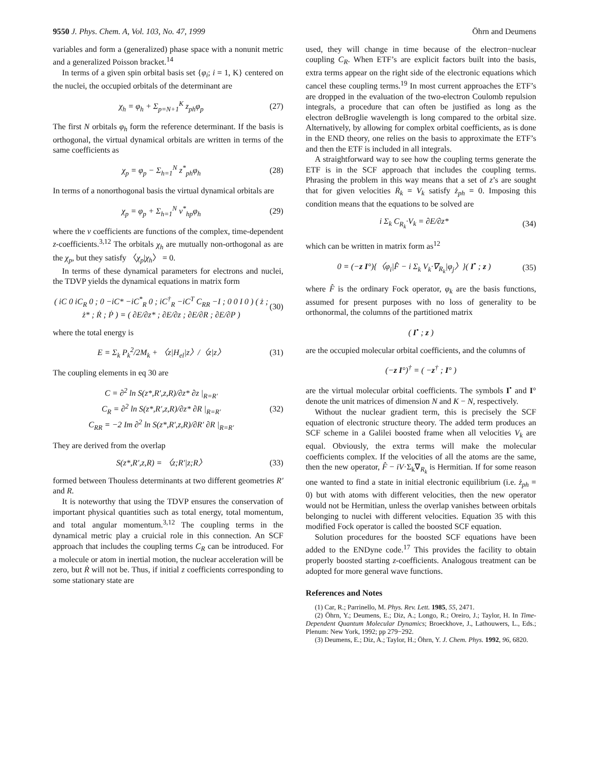9550 J. Phys. Chem. A, Vol. 103, No. 47, 1999
Öhrn and Deumens
variables and form a (generalized) phase space with a nonunit metric and a generalized Poisson bracket.<sup>14</sup>
In terms of a given spin orbital basis set {φ<sub>i</sub>; i = 1, K} centered on the nuclei, the occupied orbitals of the determinant are
χ<sub>h</sub> = φ<sub>h</sub> + Σ<sub>p=N+1</sub><sup>K</sup> z<sub>ph</sub>φ<sub>p</sub> (27)
The first N orbitals φ<sub>h</sub> form the reference determinant. If the basis is orthogonal, the virtual dynamical orbitals are written in terms of the same coefficients as
χ<sub>p</sub> = φ<sub>p</sub> − Σ<sub>h=1</sub><sup>N</sup> z<sup>*</sup><sub>ph</sub>φ<sub>h</sub> (28)
In terms of a nonorthogonal basis the virtual dynamical orbitals are
χ<sub>p</sub> = φ<sub>p</sub> + Σ<sub>h=1</sub><sup>N</sup> v<sup>*</sup><sub>hp</sub>φ<sub>h</sub> (29)
where the v coefficients are functions of the complex, time-dependent z-coefficients.<sup>3,12</sup> The orbitals χ<sub>h</sub> are mutually non-orthogonal as are the χ<sub>p</sub>, but they satisfy 〈χ<sub>p</sub>|χ<sub>h</sub>〉 = 0.
In terms of these dynamical parameters for electrons and nuclei, the TDVP yields the dynamical equations in matrix form
( iC 0 iC<sub>R</sub> 0 ; 0 −iC* −iC<sup>*</sup><sub>R</sub> 0 ; iC<sup>†</sup><sub>R</sub> −iC<sup>T</sup> C<sub>RR</sub> −I ; 0 0 I 0 ) ( ż ; ż* ; Ṙ ; Ṗ ) = ( ∂E/∂z* ; ∂E/∂z ; ∂E/∂R ; ∂E/∂P ) (30)
where the total energy is
E = Σ<sub>k</sub> P<sub>k</sub><sup>2</sup>/2M<sub>k</sub> + 〈z|H<sub>el</sub>|z〉/〈z|z〉 (31)
The coupling elements in eq 30 are
C = ∂<sup>2</sup> ln S(z*,R′,z,R)/∂z* ∂z |<sub>R=R′</sub>
C<sub>R</sub> = ∂<sup>2</sup> ln S(z*,R′,z,R)/∂z* ∂R |<sub>R=R′</sub>
C<sub>RR</sub> = −2 Im ∂<sup>2</sup> ln S(z*,R′,z,R)/∂R′ ∂R |<sub>R=R′</sub> (32)
They are derived from the overlap
S(z*,R′,z,R) = 〈z;R′|z;R〉 (33)
formed between Thouless determinants at two different geometries R′ and R.
It is noteworthy that using the TDVP ensures the conservation of important physical quantities such as total energy, total momentum, and total angular momentum.<sup>3,12</sup> The coupling terms in the dynamical metric play a cruicial role in this connection. An SCF approach that includes the coupling terms C<sub>R</sub> can be introduced. For a molecule or atom in inertial motion, the nuclear acceleration will be zero, but Ṙ will not be. Thus, if initial z coefficients corresponding to some stationary state are
used, they will change in time because of the electron−nuclear coupling C<sub>R</sub>. When ETF’s are explicit factors built into the basis, extra terms appear on the right side of the electronic equations which cancel these coupling terms.<sup>19</sup> In most current approaches the ETF’s are dropped in the evaluation of the two-electron Coulomb repulsion integrals, a procedure that can often be justified as long as the electron deBroglie wavelength is long compared to the orbital size. Alternatively, by allowing for complex orbital coefficients, as is done in the END theory, one relies on the basis to approximate the ETF’s and then the ETF is included in all integrals.
A straightforward way to see how the coupling terms generate the ETF is in the SCF approach that includes the coupling terms. Phrasing the problem in this way means that a set of z’s are sought that for given velocities Ṙ<sub>k</sub> = V<sub>k</sub> satisfy ż<sub>ph</sub> = 0. Imposing this condition means that the equations to be solved are
i Σ<sub>k</sub> C<sub>R<sub>k</sub></sub>·V<sub>k</sub> = ∂E/∂z* (34)
which can be written in matrix form as<sup>12</sup>
0 = (−z I°){〈φ<sub>i</sub>|F̂ − i Σ<sub>k</sub> V<sub>k</sub>·∇<sub>R<sub>k</sub></sub>|φ<sub>j</sub>〉}( I<sup>•</sup> ; z ) (35)
where F̂ is the ordinary Fock operator, φ<sub>k</sub> are the basis functions, assumed for present purposes with no loss of generality to be orthonormal, the columns of the partitioned matrix
( I<sup>•</sup> ; z )
are the occupied molecular orbital coefficients, and the columns of
(−z I°)<sup>†</sup> = ( −z<sup>†</sup> ; I° )
are the virtual molecular orbital coefficients. The symbols I<sup>•</sup> and I° denote the unit matrices of dimension N and K − N, respectively.
Without the nuclear gradient term, this is precisely the SCF equation of electronic structure theory. The added term produces an SCF scheme in a Galilei boosted frame when all velocities V<sub>k</sub> are equal. Obviously, the extra terms will make the molecular coefficients complex. If the velocities of all the atoms are the same, then the new operator, F̂ − iV·Σ<sub>k</sub>∇<sub>R<sub>k</sub></sub> is Hermitian. If for some reason one wanted to find a state in initial electronic equilibrium (i.e. ż<sub>ph</sub> = 0) but with atoms with different velocities, then the new operator would not be Hermitian, unless the overlap vanishes between orbitals belonging to nuclei with different velocities. Equation 35 with this modified Fock operator is called the boosted SCF equation.
Solution procedures for the boosted SCF equations have been added to the ENDyne code.<sup>17</sup> This provides the facility to obtain properly boosted starting z-coefficients. Analogous treatment can be adopted for more general wave functions.
References and Notes
(1) Car, R.; Parrinello, M. Phys. Rev. Lett. 1985, 55, 2471.
(2) Öhrn, Y.; Deumens, E.; Diz, A.; Longo, R.; Oreiro, J.; Taylor, H. In Time-Dependent Quantum Molecular Dynamics; Broeckhove, J., Lathouwers, L., Eds.; Plenum: New York, 1992; pp 279−292.
(3) Deumens, E.; Diz, A.; Taylor, H.; Öhrn, Y. J. Chem. Phys. 1992, 96, 6820.